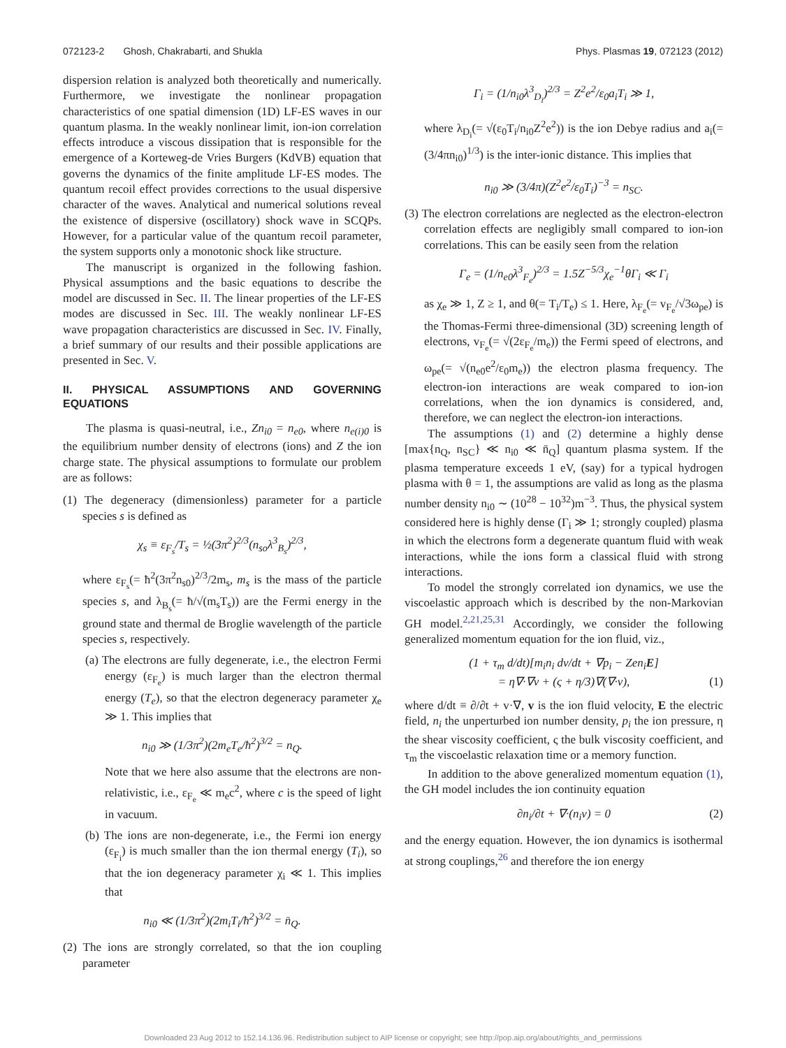072123-2 Ghosh, Chakrabarti, and Shukla Phys. Plasmas 19, 072123 (2012)
dispersion relation is analyzed both theoretically and numerically. Furthermore, we investigate the nonlinear propagation characteristics of one spatial dimension (1D) LF-ES waves in our quantum plasma. In the weakly nonlinear limit, ion-ion correlation effects introduce a viscous dissipation that is responsible for the emergence of a Korteweg-de Vries Burgers (KdVB) equation that governs the dynamics of the finite amplitude LF-ES modes. The quantum recoil effect provides corrections to the usual dispersive character of the waves. Analytical and numerical solutions reveal the existence of dispersive (oscillatory) shock wave in SCQPs. However, for a particular value of the quantum recoil parameter, the system supports only a monotonic shock like structure.
The manuscript is organized in the following fashion. Physical assumptions and the basic equations to describe the model are discussed in Sec. II. The linear properties of the LF-ES modes are discussed in Sec. III. The weakly nonlinear LF-ES wave propagation characteristics are discussed in Sec. IV. Finally, a brief summary of our results and their possible applications are presented in Sec. V.
II. PHYSICAL ASSUMPTIONS AND GOVERNING EQUATIONS
The plasma is quasi-neutral, i.e., Zn<sub>i0</sub> = n<sub>e0</sub>, where n<sub>e(i)0</sub> is the equilibrium number density of electrons (ions) and Z the ion charge state. The physical assumptions to formulate our problem are as follows:
(1) The degeneracy (dimensionless) parameter for a particle species s is defined as
χ<sub>s</sub> ≡ ε<sub>F<sub>s</sub></sub>/T<sub>s</sub> = ½(3π<sup>2</sup>)<sup>2/3</sup>(n<sub>so</sub>λ<sup>3</sup><sub>B<sub>s</sub></sub>)<sup>2/3</sup>,
where ε<sub>F<sub>s</sub></sub>(= ħ<sup>2</sup>(3π<sup>2</sup>n<sub>s0</sub>)<sup>2/3</sup>/2m<sub>s</sub>, m<sub>s</sub> is the mass of the particle species s, and λ<sub>B<sub>s</sub></sub>(= ħ/√(m<sub>s</sub>T<sub>s</sub>)) are the Fermi energy in the ground state and thermal de Broglie wavelength of the particle species s, respectively.
(a) The electrons are fully degenerate, i.e., the electron Fermi energy (ε<sub>F<sub>e</sub></sub>) is much larger than the electron thermal energy (T<sub>e</sub>), so that the electron degeneracy parameter χ<sub>e</sub> ≫ 1. This implies that
n<sub>i0</sub> ≫ (1/3π<sup>2</sup>)(2m<sub>e</sub>T<sub>e</sub>/ħ<sup>2</sup>)<sup>3/2</sup> = n<sub>Q</sub>.
Note that we here also assume that the electrons are non-relativistic, i.e., ε<sub>F<sub>e</sub></sub> ≪ m<sub>e</sub>c<sup>2</sup>, where c is the speed of light in vacuum.
(b) The ions are non-degenerate, i.e., the Fermi ion energy (ε<sub>F<sub>i</sub></sub>) is much smaller than the ion thermal energy (T<sub>i</sub>), so that the ion degeneracy parameter χ<sub>i</sub> ≪ 1. This implies that
n<sub>i0</sub> ≪ (1/3π<sup>2</sup>)(2m<sub>i</sub>T<sub>i</sub>/ħ<sup>2</sup>)<sup>3/2</sup> = n̄<sub>Q</sub>.
(2) The ions are strongly correlated, so that the ion coupling parameter
Γ<sub>i</sub> = (1/n<sub>i0</sub>λ<sup>3</sup><sub>D<sub>i</sub></sub>)<sup>2/3</sup> = Z<sup>2</sup>e<sup>2</sup>/ε<sub>0</sub>a<sub>i</sub>T<sub>i</sub> ≫ 1,
where λ<sub>D<sub>i</sub></sub>(= √(ε<sub>0</sub>T<sub>i</sub>/n<sub>i0</sub>Z<sup>2</sup>e<sup>2</sup>)) is the ion Debye radius and a<sub>i</sub>(= (3/4πn<sub>i0</sub>)<sup>1/3</sup>) is the inter-ionic distance. This implies that
n<sub>i0</sub> ≫ (3/4π)(Z<sup>2</sup>e<sup>2</sup>/ε<sub>0</sub>T<sub>i</sub>)<sup>−3</sup> = n<sub>SC</sub>.
(3) The electron correlations are neglected as the electron-electron correlation effects are negligibly small compared to ion-ion correlations. This can be easily seen from the relation
Γ<sub>e</sub> = (1/n<sub>e0</sub>λ<sup>3</sup><sub>F<sub>e</sub></sub>)<sup>2/3</sup> = 1.5Z<sup>−5/3</sup>χ<sub>e</sub><sup>−1</sup>θΓ<sub>i</sub> ≪ Γ<sub>i</sub>
as χ<sub>e</sub> ≫ 1, Z ≥ 1, and θ(= T<sub>i</sub>/T<sub>e</sub>) ≤ 1. Here, λ<sub>F<sub>e</sub></sub>(= v<sub>F<sub>e</sub></sub>/√3ω<sub>pe</sub>) is the Thomas-Fermi three-dimensional (3D) screening length of electrons, v<sub>F<sub>e</sub></sub>(= √(2ε<sub>F<sub>e</sub></sub>/m<sub>e</sub>)) the Fermi speed of electrons, and ω<sub>pe</sub>(= √(n<sub>e0</sub>e<sup>2</sup>/ε<sub>0</sub>m<sub>e</sub>)) the electron plasma frequency. The electron-ion interactions are weak compared to ion-ion correlations, when the ion dynamics is considered, and, therefore, we can neglect the electron-ion interactions.
The assumptions (1) and (2) determine a highly dense [max{n<sub>Q</sub>, n<sub>SC</sub>} ≪ n<sub>i0</sub> ≪ n̄<sub>Q</sub>] quantum plasma system. If the plasma temperature exceeds 1 eV, (say) for a typical hydrogen plasma with θ = 1, the assumptions are valid as long as the plasma number density n<sub>i0</sub> ∼ (10<sup>28</sup> − 10<sup>32</sup>)m<sup>−3</sup>. Thus, the physical system considered here is highly dense (Γ<sub>i</sub> ≫ 1; strongly coupled) plasma in which the electrons form a degenerate quantum fluid with weak interactions, while the ions form a classical fluid with strong interactions.
To model the strongly correlated ion dynamics, we use the viscoelastic approach which is described by the non-Markovian GH model.<sup>2,21,25,31</sup> Accordingly, we consider the following generalized momentum equation for the ion fluid, viz.,
(1 + τ<sub>m</sub> d/dt)[m<sub>i</sub>n<sub>i</sub> dv/dt + ∇p<sub>i</sub> − Zen<sub>i</sub>E]
= η∇·∇v + (ς + η/3)∇(∇·v), (1)
where d/dt ≡ ∂/∂t + v·∇, v is the ion fluid velocity, E the electric field, n<sub>i</sub> the unperturbed ion number density, p<sub>i</sub> the ion pressure, η the shear viscosity coefficient, ς the bulk viscosity coefficient, and τ<sub>m</sub> the viscoelastic relaxation time or a memory function.
In addition to the above generalized momentum equation (1), the GH model includes the ion continuity equation
∂n<sub>i</sub>/∂t + ∇·(n<sub>i</sub>v) = 0 (2)
and the energy equation. However, the ion dynamics is isothermal at strong couplings,<sup>26</sup> and therefore the ion energy
Downloaded 23 Aug 2012 to 152.14.136.96. Redistribution subject to AIP license or copyright; see http://pop.aip.org/about/rights_and_permissions